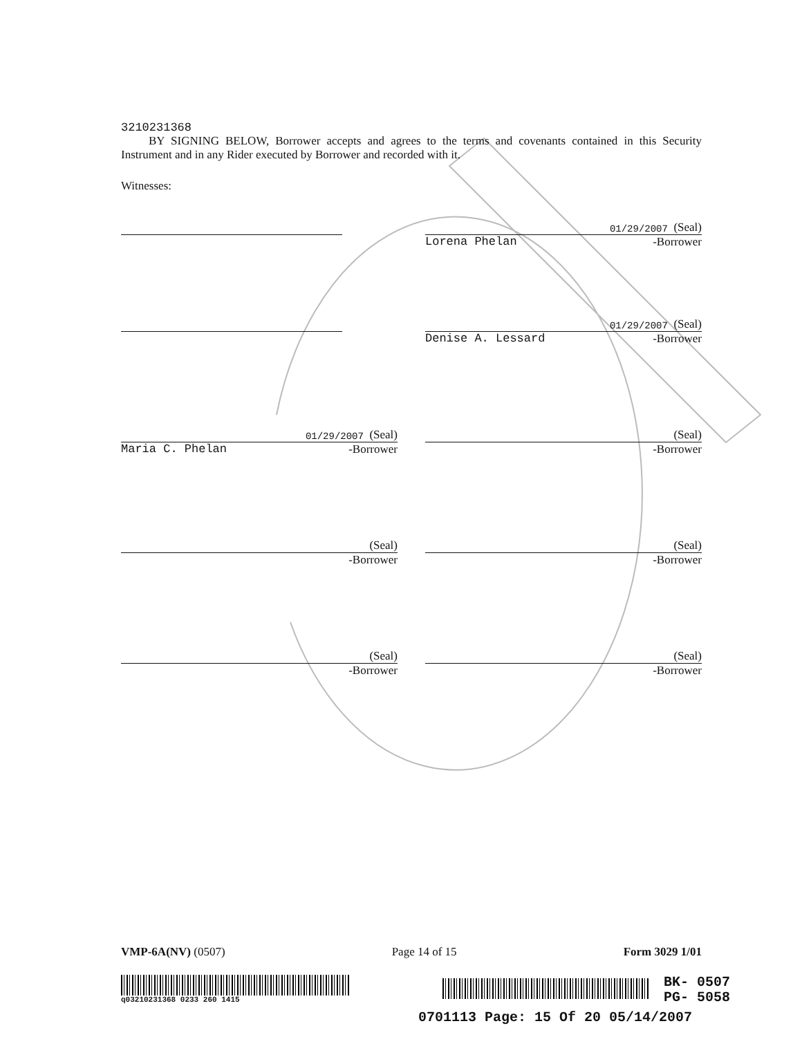3210231368
BY SIGNING BELOW, Borrower accepts and agrees to the terms and covenants contained in this Security Instrument and in any Rider executed by Borrower and recorded with it.
Witnesses:
01/29/2007 (Seal)
Lorena Phelan -Borrower
01/29/2007 (Seal)
Denise A. Lessard -Borrower
01/29/2007 (Seal)
Maria C. Phelan -Borrower
(Seal)
-Borrower
(Seal)
-Borrower
(Seal)
-Borrower
(Seal)
-Borrower
(Seal)
-Borrower
VMP-6A(NV) (0507) Page 14 of 15 Form 3029 1/01
q03210231368 0233 260 1415
BK- 0507
PG- 5058
0701113 Page: 15 Of 20 05/14/2007